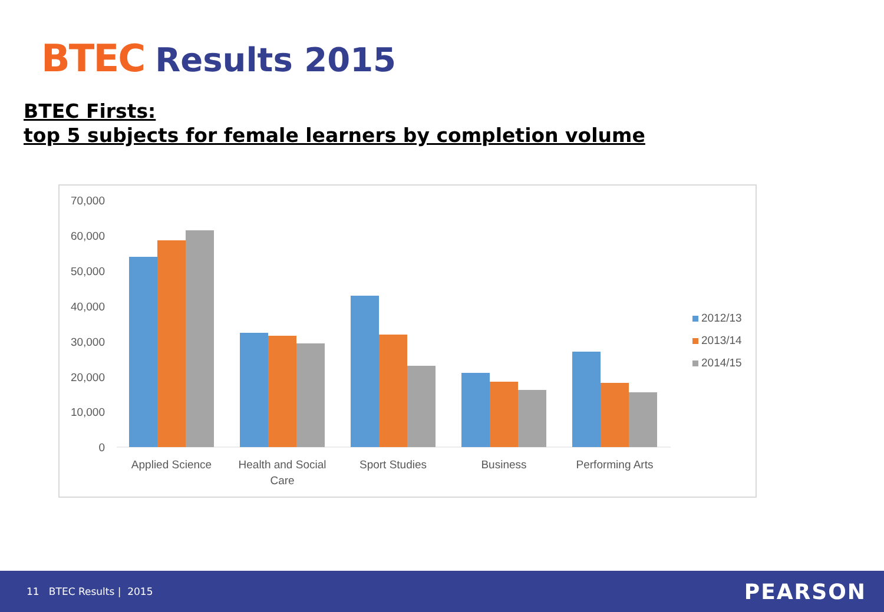BTEC Results 2015
BTEC Firsts:
top 5 subjects for female learners by completion volume
70,000
60,000
50,000
40,000
30,000
20,000
10,000
0
Applied Science
Health and Social
Care
Sport Studies
Business
Performing Arts
2012/13
2013/14
2014/15
11 BTEC Results | 2015 PEARSON